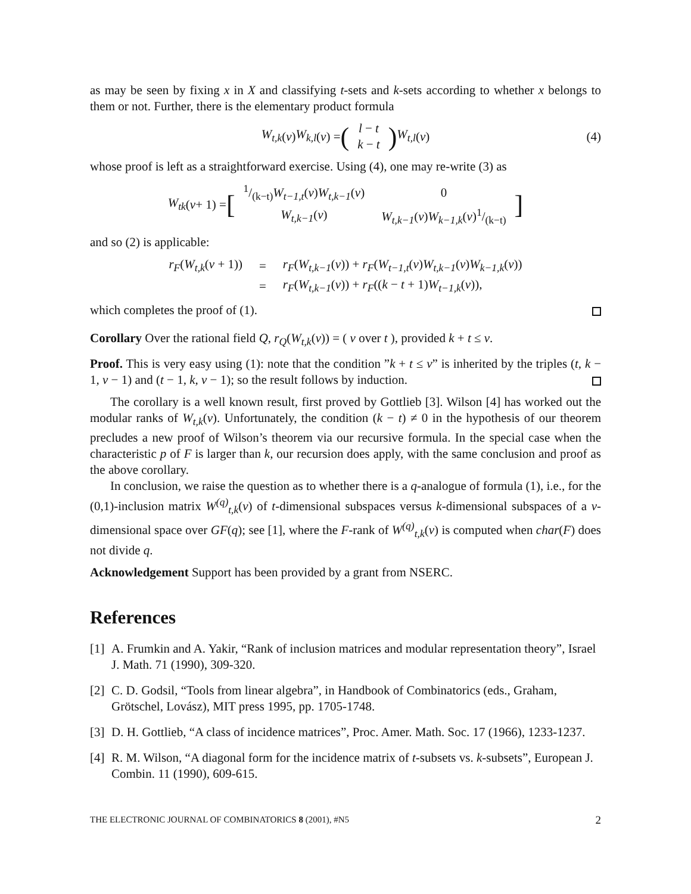as may be seen by fixing x in X and classifying t-sets and k-sets according to whether x belongs to them or not. Further, there is the elementary product formula
W<sub>t,k</sub> (v) W<sub>k,l</sub> (v) = (
| l − t |
| k − t |
) W<sub>t,l</sub> (v) (4)
whose proof is left as a straightforward exercise. Using (4), one may re-write (3) as
W<sub>tk</sub> (v + 1) = [
| 1/(k−t) W<sub>t−1,t</sub> ( v ) W<sub>t,k−1</sub> ( v ) | 0 |
| W<sub>t,k−1</sub> ( v ) | W<sub>t,k−1</sub> ( v ) W<sub>k−1,k</sub> ( v )1/(k−t) |
]
and so (2) is applicable:
| r<sub>F</sub> ( W<sub>t,k</sub> ( v + 1)) | = | r<sub>F</sub> ( W<sub>t,k−1</sub> ( v )) + r<sub>F</sub> ( W<sub>t−1,t</sub> ( v ) W<sub>t,k−1</sub> ( v ) W<sub>k−1,k</sub> ( v )) |
| | = | r<sub>F</sub> ( W<sub>t,k−1</sub> ( v )) + r<sub>F</sub> (( k − t + 1) W<sub>t−1,k</sub> ( v )), |
which completes the proof of (1).
Corollary Over the rational field Q, r<sub>Q</sub>(W<sub>t,k</sub>(v)) = ( v over t ), provided k + t ≤ v.
Proof. This is very easy using (1): note that the condition ”k + t ≤ v” is inherited by the triples (t, k − 1, v − 1) and (t − 1, k, v − 1); so the result follows by induction.
The corollary is a well known result, first proved by Gottlieb [3]. Wilson [4] has worked out the modular ranks of W<sub>t,k</sub>(v). Unfortunately, the condition (k − t) ≠ 0 in the hypothesis of our theorem precludes a new proof of Wilson’s theorem via our recursive formula. In the special case when the characteristic p of F is larger than k, our recursion does apply, with the same conclusion and proof as the above corollary.
In conclusion, we raise the question as to whether there is a q-analogue of formula (1), i.e., for the (0,1)-inclusion matrix W<sup>(q)</sup><sub>t,k</sub>(v) of t-dimensional subspaces versus k-dimensional subspaces of a v-dimensional space over GF(q); see [1], where the F-rank of W<sup>(q)</sup><sub>t,k</sub>(v) is computed when char(F) does not divide q.
Acknowledgement Support has been provided by a grant from NSERC.
References
[1]
A. Frumkin and A. Yakir, “Rank of inclusion matrices and modular representation theory”, Israel J. Math. 71 (1990), 309-320.
[2]
C. D. Godsil, “Tools from linear algebra”, in Handbook of Combinatorics (eds., Graham, Grötschel, Lovász), MIT press 1995, pp. 1705-1748.
[3]
D. H. Gottlieb, “A class of incidence matrices”, Proc. Amer. Math. Soc. 17 (1966), 1233-1237.
[4]
R. M. Wilson, “A diagonal form for the incidence matrix of t-subsets vs. k-subsets”, European J. Combin. 11 (1990), 609-615.
THE ELECTRONIC JOURNAL OF COMBINATORICS 8 (2001), #N5 2